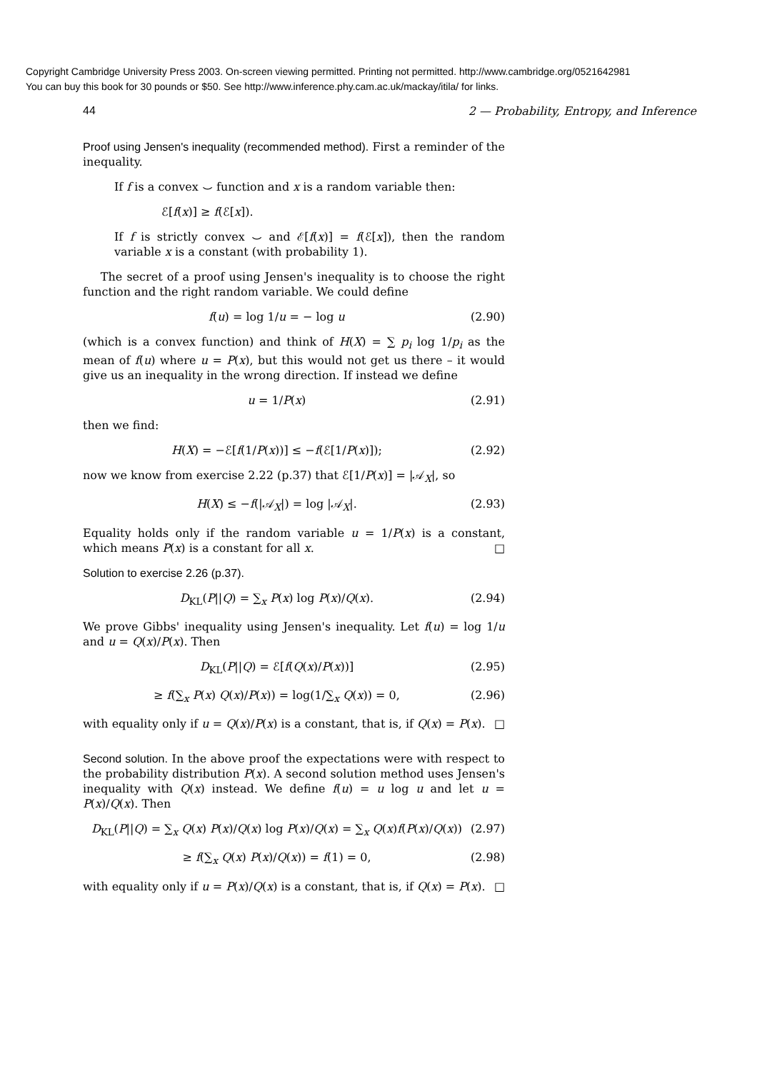Copyright Cambridge University Press 2003. On-screen viewing permitted. Printing not permitted. http://www.cambridge.org/0521642981
You can buy this book for 30 pounds or $50. See http://www.inference.phy.cam.ac.uk/mackay/itila/ for links.
44 2 — Probability, Entropy, and Inference
Proof using Jensen's inequality (recommended method). First a reminder of the inequality.
If f is a convex ⌣ function and x is a random variable then:
ℰ[f(x)] ≥ f(ℰ[x]).
If f is strictly convex ⌣ and ℰ[f(x)] = f(ℰ[x]), then the random variable x is a constant (with probability 1).
The secret of a proof using Jensen's inequality is to choose the right function and the right random variable. We could define
f(u) = log 1/u = − log u (2.90)
(which is a convex function) and think of H(X) = ∑ p<sub>i</sub> log 1/p<sub>i</sub> as the mean of f(u) where u = P(x), but this would not get us there – it would give us an inequality in the wrong direction. If instead we define
u = 1/P(x) (2.91)
then we find:
H(X) = −ℰ[f(1/P(x))] ≤ −f(ℰ[1/P(x)]); (2.92)
now we know from exercise 2.22 (p.37) that ℰ[1/P(x)] = |𝒜<sub>X</sub>|, so
H(X) ≤ −f(|𝒜<sub>X</sub>|) = log |𝒜<sub>X</sub>|. (2.93)
Equality holds only if the random variable u = 1/P(x) is a constant, which means P(x) is a constant for all x. □
Solution to exercise 2.26 (p.37).
D<sub>KL</sub>(P||Q) = ∑<sub>x</sub> P(x) log P(x)/Q(x). (2.94)
We prove Gibbs' inequality using Jensen's inequality. Let f(u) = log 1/u and u = Q(x)/P(x). Then
D<sub>KL</sub>(P||Q) = ℰ[f(Q(x)/P(x))] (2.95)
≥ f(∑<sub>x</sub> P(x) Q(x)/P(x)) = log(1/∑<sub>x</sub> Q(x)) = 0, (2.96)
with equality only if u = Q(x)/P(x) is a constant, that is, if Q(x) = P(x). □
Second solution. In the above proof the expectations were with respect to the probability distribution P(x). A second solution method uses Jensen's inequality with Q(x) instead. We define f(u) = u log u and let u = P(x)/Q(x). Then
D<sub>KL</sub>(P||Q) = ∑<sub>x</sub> Q(x) P(x)/Q(x) log P(x)/Q(x) = ∑<sub>x</sub> Q(x)f(P(x)/Q(x)) (2.97)
≥ f(∑<sub>x</sub> Q(x) P(x)/Q(x)) = f(1) = 0, (2.98)
with equality only if u = P(x)/Q(x) is a constant, that is, if Q(x) = P(x). □